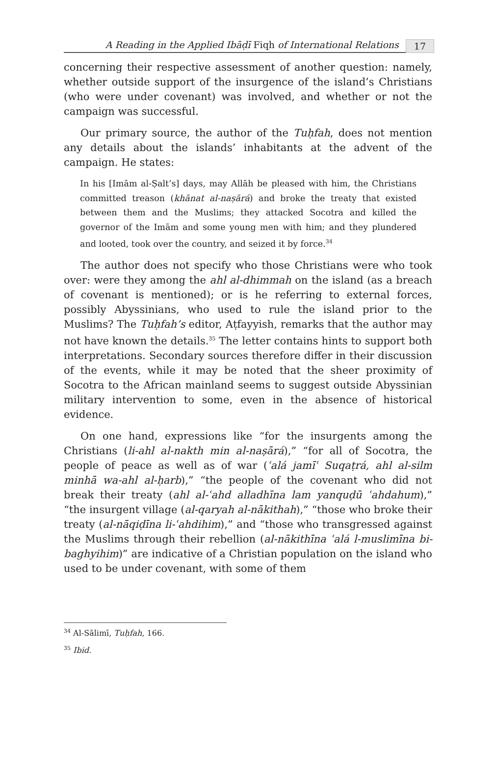A Reading in the Applied Ibāḍī Fiqh of International Relations 17
concerning their respective assessment of another question: namely, whether outside support of the insurgence of the island’s Christians (who were under covenant) was involved, and whether or not the campaign was successful.
Our primary source, the author of the Tuḥfah, does not mention any details about the islands’ inhabitants at the advent of the campaign. He states:
In his [Imām al-Ṣalt’s] days, may Allāh be pleased with him, the Christians committed treason (khānat al-naṣārá) and broke the treaty that existed between them and the Muslims; they attacked Socotra and killed the governor of the Imām and some young men with him; and they plundered and looted, took over the country, and seized it by force.<sup>34</sup>
The author does not specify who those Christians were who took over: were they among the ahl al-dhimmah on the island (as a breach of covenant is mentioned); or is he referring to external forces, possibly Abyssinians, who used to rule the island prior to the Muslims? The Tuḥfah’s editor, Aṭfayyish, remarks that the author may not have known the details.<sup>35</sup> The letter contains hints to support both interpretations. Secondary sources therefore differ in their discussion of the events, while it may be noted that the sheer proximity of Socotra to the African mainland seems to suggest outside Abyssinian military intervention to some, even in the absence of historical evidence.
On one hand, expressions like “for the insurgents among the Christians (li-ahl al-nakth min al-naṣārá),” “for all of Socotra, the people of peace as well as of war (ʿalá jamīʿ Suqaṭrá, ahl al-silm minhā wa-ahl al-ḥarb),” “the people of the covenant who did not break their treaty (ahl al-ʿahd alladhīna lam yanquḍū ʿahdahum),” “the insurgent village (al-qaryah al-nākithah),” “those who broke their treaty (al-nāqiḍīna li-ʿahdihim),” and “those who transgressed against the Muslims through their rebellion (al-nākithīna ʿalá l-muslimīna bi-baghyihim)” are indicative of a Christian population on the island who used to be under covenant, with some of them
<sup>34</sup> Al-Sālimī, Tuḥfah, 166.
<sup>35</sup> Ibid.